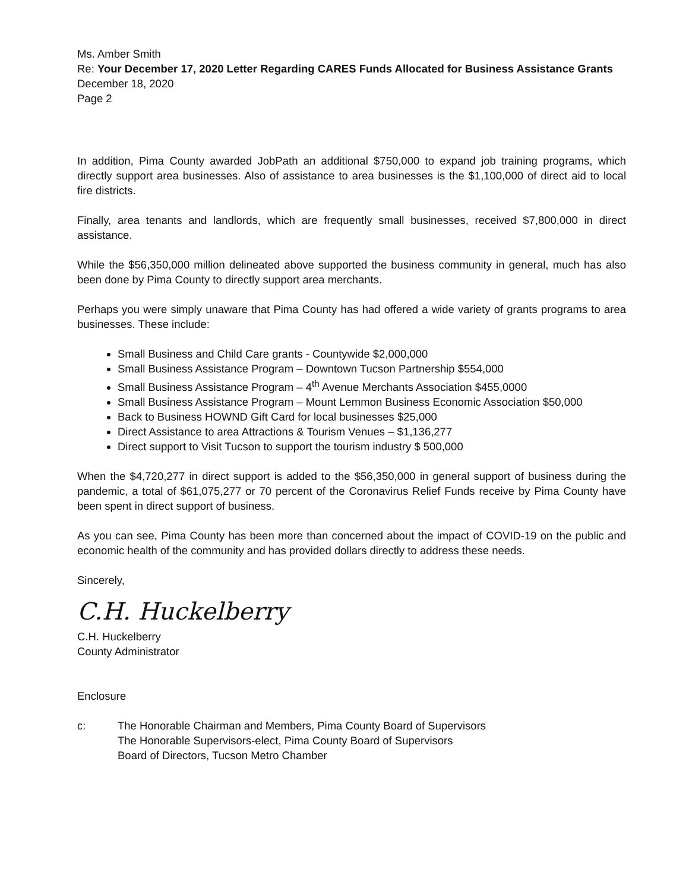Ms. Amber Smith
Re: Your December 17, 2020 Letter Regarding CARES Funds Allocated for Business Assistance Grants
December 18, 2020
Page 2
In addition, Pima County awarded JobPath an additional $750,000 to expand job training programs, which directly support area businesses. Also of assistance to area businesses is the $1,100,000 of direct aid to local fire districts.
Finally, area tenants and landlords, which are frequently small businesses, received $7,800,000 in direct assistance.
While the $56,350,000 million delineated above supported the business community in general, much has also been done by Pima County to directly support area merchants.
Perhaps you were simply unaware that Pima County has had offered a wide variety of grants programs to area businesses. These include:
Small Business and Child Care grants - Countywide $2,000,000
Small Business Assistance Program – Downtown Tucson Partnership $554,000
Small Business Assistance Program – 4<sup>th</sup> Avenue Merchants Association $455,0000
Small Business Assistance Program – Mount Lemmon Business Economic Association $50,000
Back to Business HOWND Gift Card for local businesses $25,000
Direct Assistance to area Attractions & Tourism Venues – $1,136,277
Direct support to Visit Tucson to support the tourism industry $ 500,000
When the $4,720,277 in direct support is added to the $56,350,000 in general support of business during the pandemic, a total of $61,075,277 or 70 percent of the Coronavirus Relief Funds receive by Pima County have been spent in direct support of business.
As you can see, Pima County has been more than concerned about the impact of COVID-19 on the public and economic health of the community and has provided dollars directly to address these needs.
Sincerely,
C.H. Huckelberry
C.H. Huckelberry
County Administrator
Enclosure
c: The Honorable Chairman and Members, Pima County Board of Supervisors
The Honorable Supervisors-elect, Pima County Board of Supervisors
Board of Directors, Tucson Metro Chamber